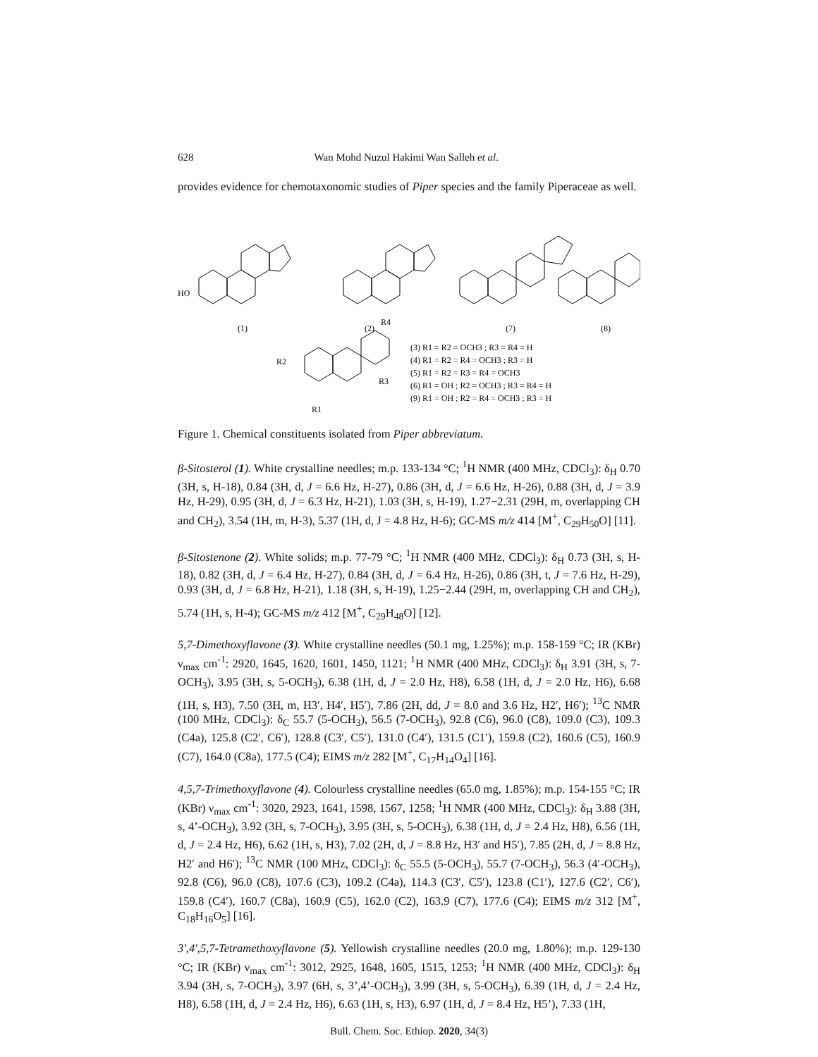628 Wan Mohd Nuzul Hakimi Wan Salleh et al.
provides evidence for chemotaxonomic studies of Piper species and the family Piperaceae as well.
HO
(1)
(2)
(7)
(8)
R1
R2
R3
R4
(3) R1 = R2 = OCH3 ; R3 = R4 = H
(4) R1 = R2 = R4 = OCH3 ; R3 = H
(5) R1 = R2 = R3 = R4 = OCH3
(6) R1 = OH ; R2 = OCH3 ; R3 = R4 = H
(9) R1 = OH ; R2 = R4 = OCH3 ; R3 = H
Figure 1. Chemical constituents isolated from Piper abbreviatum.
β-Sitosterol (1). White crystalline needles; m.p. 133-134 °C; <sup>1</sup>H NMR (400 MHz, CDCl<sub>3</sub>): δ<sub>H</sub> 0.70 (3H, s, H-18), 0.84 (3H, d, J = 6.6 Hz, H-27), 0.86 (3H, d, J = 6.6 Hz, H-26), 0.88 (3H, d, J = 3.9 Hz, H-29), 0.95 (3H, d, J = 6.3 Hz, H-21), 1.03 (3H, s, H-19), 1.27−2.31 (29H, m, overlapping CH and CH<sub>2</sub>), 3.54 (1H, m, H-3), 5.37 (1H, d, J = 4.8 Hz, H-6); GC-MS m/z 414 [M<sup>+</sup>, C<sub>29</sub>H<sub>50</sub>O] [11].
β-Sitostenone (2). White solids; m.p. 77-79 °C; <sup>1</sup>H NMR (400 MHz, CDCl<sub>3</sub>): δ<sub>H</sub> 0.73 (3H, s, H-18), 0.82 (3H, d, J = 6.4 Hz, H-27), 0.84 (3H, d, J = 6.4 Hz, H-26), 0.86 (3H, t, J = 7.6 Hz, H-29), 0.93 (3H, d, J = 6.8 Hz, H-21), 1.18 (3H, s, H-19), 1.25−2.44 (29H, m, overlapping CH and CH<sub>2</sub>), 5.74 (1H, s, H-4); GC-MS m/z 412 [M<sup>+</sup>, C<sub>29</sub>H<sub>48</sub>O] [12].
5,7-Dimethoxyflavone (3). White crystalline needles (50.1 mg, 1.25%); m.p. 158-159 °C; IR (KBr) ν<sub>max</sub> cm<sup>-1</sup>: 2920, 1645, 1620, 1601, 1450, 1121; <sup>1</sup>H NMR (400 MHz, CDCl<sub>3</sub>): δ<sub>H</sub> 3.91 (3H, s, 7-OCH<sub>3</sub>), 3.95 (3H, s, 5-OCH<sub>3</sub>), 6.38 (1H, d, J = 2.0 Hz, H8), 6.58 (1H, d, J = 2.0 Hz, H6), 6.68 (1H, s, H3), 7.50 (3H, m, H3′, H4′, H5′), 7.86 (2H, dd, J = 8.0 and 3.6 Hz, H2′, H6′); <sup>13</sup>C NMR (100 MHz, CDCl<sub>3</sub>): δ<sub>C</sub> 55.7 (5-OCH<sub>3</sub>), 56.5 (7-OCH<sub>3</sub>), 92.8 (C6), 96.0 (C8), 109.0 (C3), 109.3 (C4a), 125.8 (C2′, C6′), 128.8 (C3′, C5′), 131.0 (C4′), 131.5 (C1′), 159.8 (C2), 160.6 (C5), 160.9 (C7), 164.0 (C8a), 177.5 (C4); EIMS m/z 282 [M<sup>+</sup>, C<sub>17</sub>H<sub>14</sub>O<sub>4</sub>] [16].
4,5,7-Trimethoxyflavone (4). Colourless crystalline needles (65.0 mg, 1.85%); m.p. 154-155 °C; IR (KBr) ν<sub>max</sub> cm<sup>-1</sup>: 3020, 2923, 1641, 1598, 1567, 1258; <sup>1</sup>H NMR (400 MHz, CDCl<sub>3</sub>): δ<sub>H</sub> 3.88 (3H, s, 4’-OCH<sub>3</sub>), 3.92 (3H, s, 7-OCH<sub>3</sub>), 3.95 (3H, s, 5-OCH<sub>3</sub>), 6.38 (1H, d, J = 2.4 Hz, H8), 6.56 (1H, d, J = 2.4 Hz, H6), 6.62 (1H, s, H3), 7.02 (2H, d, J = 8.8 Hz, H3′ and H5′), 7.85 (2H, d, J = 8.8 Hz, H2′ and H6′); <sup>13</sup>C NMR (100 MHz, CDCl<sub>3</sub>): δ<sub>C</sub> 55.5 (5-OCH<sub>3</sub>), 55.7 (7-OCH<sub>3</sub>), 56.3 (4′-OCH<sub>3</sub>), 92.8 (C6), 96.0 (C8), 107.6 (C3), 109.2 (C4a), 114.3 (C3′, C5′), 123.8 (C1′), 127.6 (C2′, C6′), 159.8 (C4′), 160.7 (C8a), 160.9 (C5), 162.0 (C2), 163.9 (C7), 177.6 (C4); EIMS m/z 312 [M<sup>+</sup>, C<sub>18</sub>H<sub>16</sub>O<sub>5</sub>] [16].
3′,4′,5,7-Tetramethoxyflavone (5). Yellowish crystalline needles (20.0 mg, 1.80%); m.p. 129-130 °C; IR (KBr) ν<sub>max</sub> cm<sup>-1</sup>: 3012, 2925, 1648, 1605, 1515, 1253; <sup>1</sup>H NMR (400 MHz, CDCl<sub>3</sub>): δ<sub>H</sub> 3.94 (3H, s, 7-OCH<sub>3</sub>), 3.97 (6H, s, 3’,4’-OCH<sub>3</sub>), 3.99 (3H, s, 5-OCH<sub>3</sub>), 6.39 (1H, d, J = 2.4 Hz, H8), 6.58 (1H, d, J = 2.4 Hz, H6), 6.63 (1H, s, H3), 6.97 (1H, d, J = 8.4 Hz, H5’), 7.33 (1H,
Bull. Chem. Soc. Ethiop. 2020, 34(3)